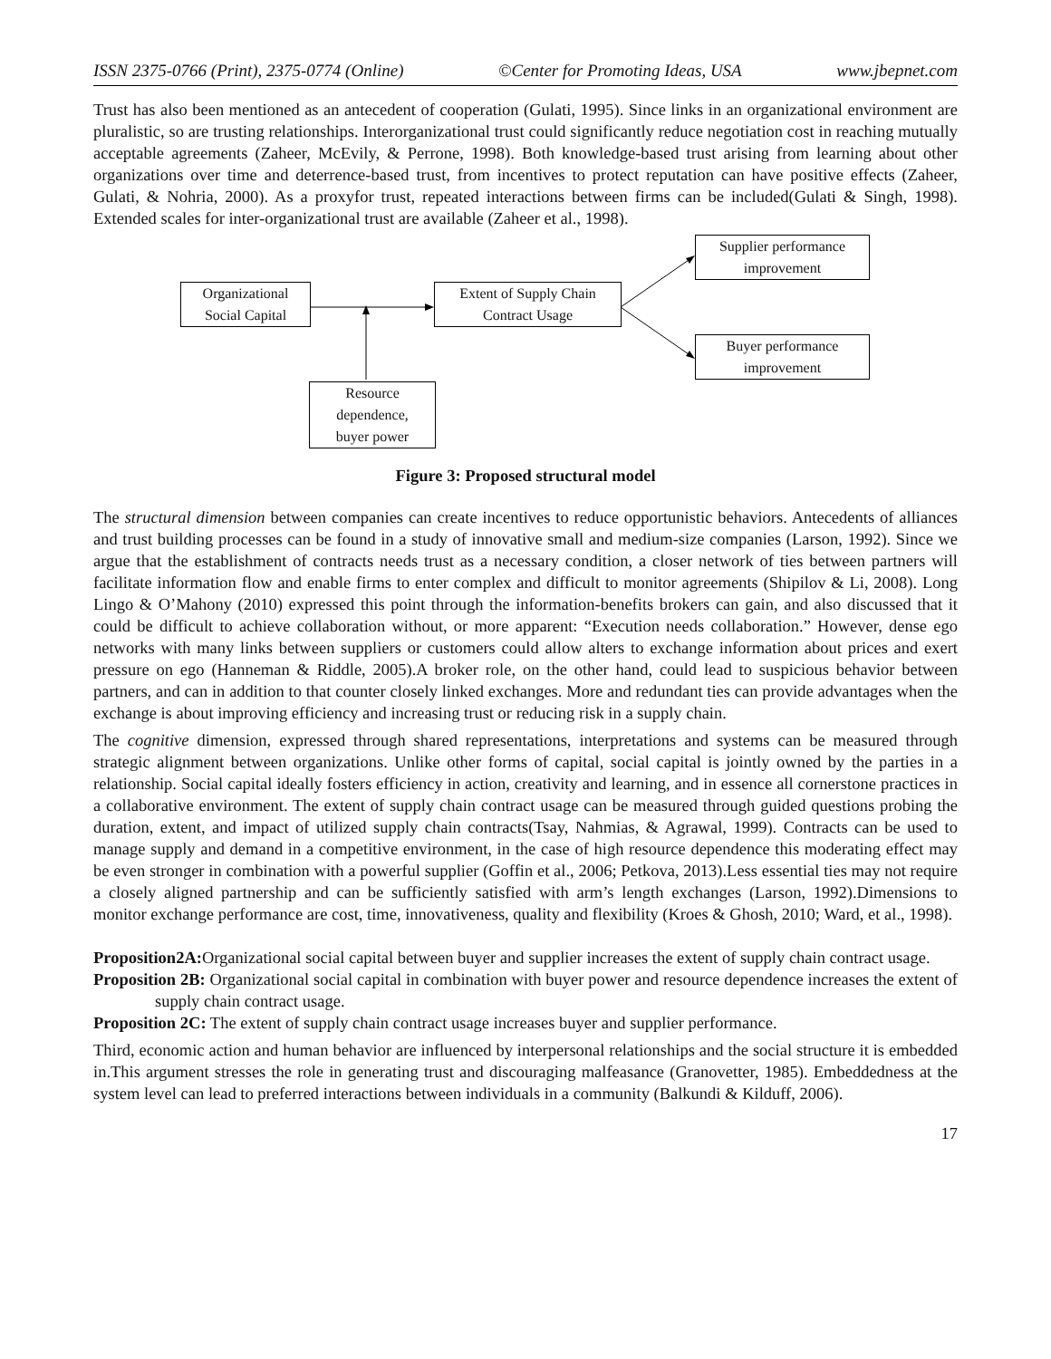ISSN 2375-0766 (Print), 2375-0774 (Online) ©Center for Promoting Ideas, USA www.jbepnet.com
Trust has also been mentioned as an antecedent of cooperation (Gulati, 1995). Since links in an organizational environment are pluralistic, so are trusting relationships. Interorganizational trust could significantly reduce negotiation cost in reaching mutually acceptable agreements (Zaheer, McEvily, & Perrone, 1998). Both knowledge-based trust arising from learning about other organizations over time and deterrence-based trust, from incentives to protect reputation can have positive effects (Zaheer, Gulati, & Nohria, 2000). As a proxyfor trust, repeated interactions between firms can be included(Gulati & Singh, 1998). Extended scales for inter-organizational trust are available (Zaheer et al., 1998).
Organizational
Social Capital
Extent of Supply Chain
Contract Usage
Supplier performance
improvement
Buyer performance
improvement
Resource
dependence,
buyer power
Figure 3: Proposed structural model
The structural dimension between companies can create incentives to reduce opportunistic behaviors. Antecedents of alliances and trust building processes can be found in a study of innovative small and medium-size companies (Larson, 1992). Since we argue that the establishment of contracts needs trust as a necessary condition, a closer network of ties between partners will facilitate information flow and enable firms to enter complex and difficult to monitor agreements (Shipilov & Li, 2008). Long Lingo & O’Mahony (2010) expressed this point through the information-benefits brokers can gain, and also discussed that it could be difficult to achieve collaboration without, or more apparent: “Execution needs collaboration.” However, dense ego networks with many links between suppliers or customers could allow alters to exchange information about prices and exert pressure on ego (Hanneman & Riddle, 2005).A broker role, on the other hand, could lead to suspicious behavior between partners, and can in addition to that counter closely linked exchanges. More and redundant ties can provide advantages when the exchange is about improving efficiency and increasing trust or reducing risk in a supply chain.
The cognitive dimension, expressed through shared representations, interpretations and systems can be measured through strategic alignment between organizations. Unlike other forms of capital, social capital is jointly owned by the parties in a relationship. Social capital ideally fosters efficiency in action, creativity and learning, and in essence all cornerstone practices in a collaborative environment. The extent of supply chain contract usage can be measured through guided questions probing the duration, extent, and impact of utilized supply chain contracts(Tsay, Nahmias, & Agrawal, 1999). Contracts can be used to manage supply and demand in a competitive environment, in the case of high resource dependence this moderating effect may be even stronger in combination with a powerful supplier (Goffin et al., 2006; Petkova, 2013).Less essential ties may not require a closely aligned partnership and can be sufficiently satisfied with arm’s length exchanges (Larson, 1992).Dimensions to monitor exchange performance are cost, time, innovativeness, quality and flexibility (Kroes & Ghosh, 2010; Ward, et al., 1998).
Proposition2A: Organizational social capital between buyer and supplier increases the extent of supply chain contract usage.
Proposition 2B: Organizational social capital in combination with buyer power and resource dependence increases the extent of supply chain contract usage.
Proposition 2C: The extent of supply chain contract usage increases buyer and supplier performance.
Third, economic action and human behavior are influenced by interpersonal relationships and the social structure it is embedded in.This argument stresses the role in generating trust and discouraging malfeasance (Granovetter, 1985). Embeddedness at the system level can lead to preferred interactions between individuals in a community (Balkundi & Kilduff, 2006).
17